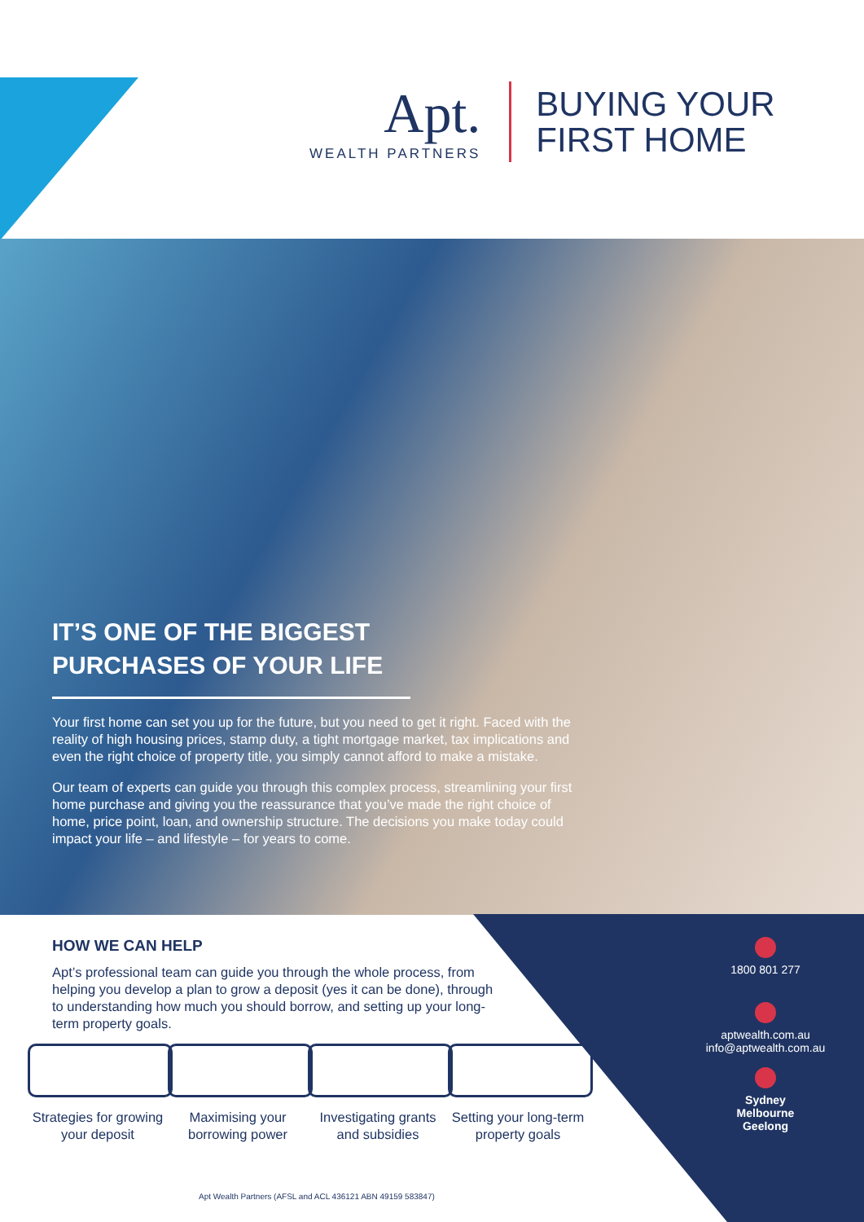Apt.
WEALTH PARTNERS
BUYING YOUR
FIRST HOME
IT’S ONE OF THE BIGGEST PURCHASES OF YOUR LIFE
Your first home can set you up for the future, but you need to get it right. Faced with the reality of high housing prices, stamp duty, a tight mortgage market, tax implications and even the right choice of property title, you simply cannot afford to make a mistake.
Our team of experts can guide you through this complex process, streamlining your first home purchase and giving you the reassurance that you’ve made the right choice of home, price point, loan, and ownership structure. The decisions you make today could impact your life – and lifestyle – for years to come.
HOW WE CAN HELP
Apt’s professional team can guide you through the whole process, from helping you develop a plan to grow a deposit (yes it can be done), through to understanding how much you should borrow, and setting up your long-term property goals.
Strategies for growing your deposit
Maximising your borrowing power
Investigating grants and subsidies
Setting your long-term property goals
1800 801 277
aptwealth.com.au
info@aptwealth.com.au
Sydney
Melbourne
Geelong
Apt Wealth Partners (AFSL and ACL 436121 ABN 49159 583847)